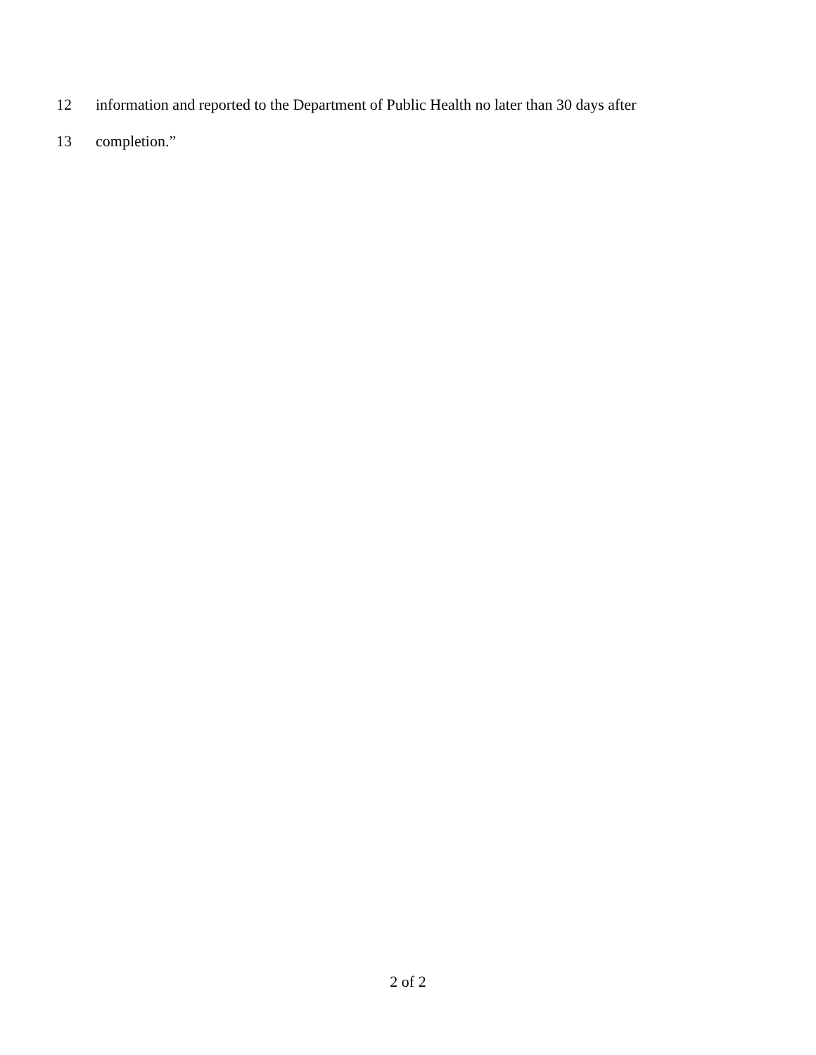12 information and reported to the Department of Public Health no later than 30 days after
13 completion.”
2 of 2